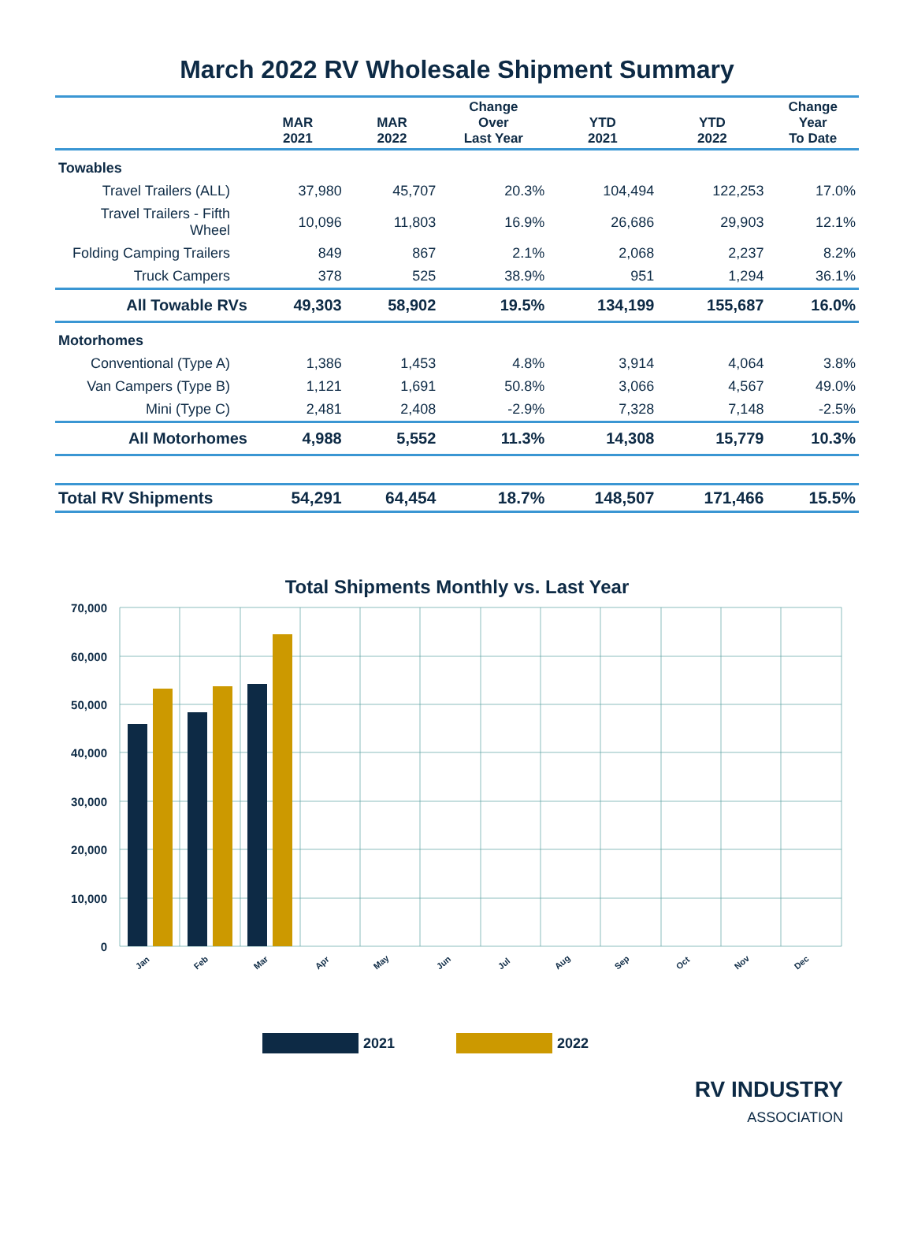March 2022 RV Wholesale Shipment Summary
| | MAR 2021 | MAR 2022 | Change Over Last Year | YTD 2021 | YTD 2022 | Change Year To Date |
| --- | --- | --- | --- | --- | --- | --- |
| Towables | | | | | | |
| Travel Trailers (ALL) | 37,980 | 45,707 | 20.3% | 104,494 | 122,253 | 17.0% |
| Travel Trailers - Fifth Wheel | 10,096 | 11,803 | 16.9% | 26,686 | 29,903 | 12.1% |
| Folding Camping Trailers | 849 | 867 | 2.1% | 2,068 | 2,237 | 8.2% |
| Truck Campers | 378 | 525 | 38.9% | 951 | 1,294 | 36.1% |
| All Towable RVs | 49,303 | 58,902 | 19.5% | 134,199 | 155,687 | 16.0% |
| Motorhomes | | | | | | |
| Conventional (Type A) | 1,386 | 1,453 | 4.8% | 3,914 | 4,064 | 3.8% |
| Van Campers (Type B) | 1,121 | 1,691 | 50.8% | 3,066 | 4,567 | 49.0% |
| Mini (Type C) | 2,481 | 2,408 | -2.9% | 7,328 | 7,148 | -2.5% |
| All Motorhomes | 4,988 | 5,552 | 11.3% | 14,308 | 15,779 | 10.3% |
| Total RV Shipments | 54,291 | 64,454 | 18.7% | 148,507 | 171,466 | 15.5% |
Total Shipments Monthly vs. Last Year
70,000
60,000
50,000
40,000
30,000
20,000
10,000
0
Jan
Feb
Mar
Apr
May
Jun
Jul
Aug
Sep
Oct
Nov
Dec
2021 2022
RV INDUSTRY
ASSOCIATION